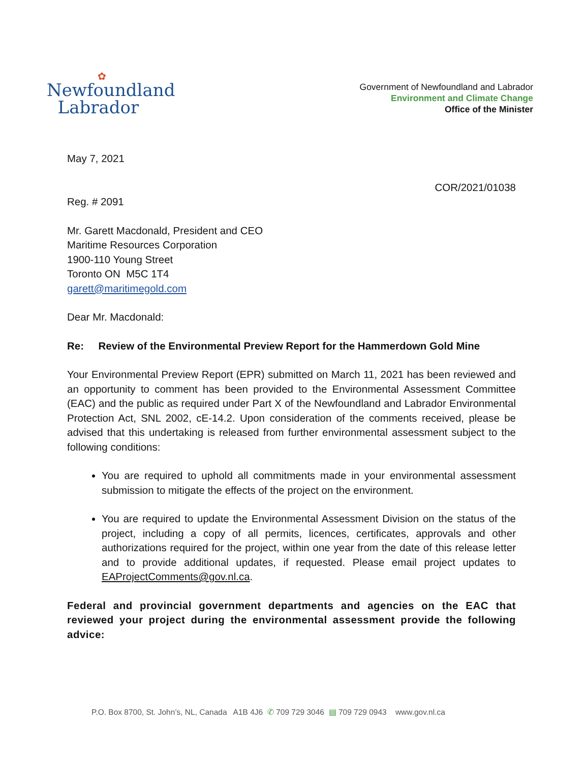✿
Newfoundland
Labrador
Government of Newfoundland and Labrador
Environment and Climate Change
Office of the Minister
May 7, 2021
COR/2021/01038
Reg. # 2091
Mr. Garett Macdonald, President and CEO
Maritime Resources Corporation
1900-110 Young Street
Toronto ON M5C 1T4
garett@maritimegold.com
Dear Mr. Macdonald:
Re: Review of the Environmental Preview Report for the Hammerdown Gold Mine
Your Environmental Preview Report (EPR) submitted on March 11, 2021 has been reviewed and an opportunity to comment has been provided to the Environmental Assessment Committee (EAC) and the public as required under Part X of the Newfoundland and Labrador Environmental Protection Act, SNL 2002, cE-14.2. Upon consideration of the comments received, please be advised that this undertaking is released from further environmental assessment subject to the following conditions:
You are required to uphold all commitments made in your environmental assessment submission to mitigate the effects of the project on the environment.
You are required to update the Environmental Assessment Division on the status of the project, including a copy of all permits, licences, certificates, approvals and other authorizations required for the project, within one year from the date of this release letter and to provide additional updates, if requested. Please email project updates to EAProjectComments@gov.nl.ca.
Federal and provincial government departments and agencies on the EAC that reviewed your project during the environmental assessment provide the following advice:
P.O. Box 8700, St. John’s, NL, Canada A1B 4J6 ✆ 709 729 3046 ▤ 709 729 0943 www.gov.nl.ca